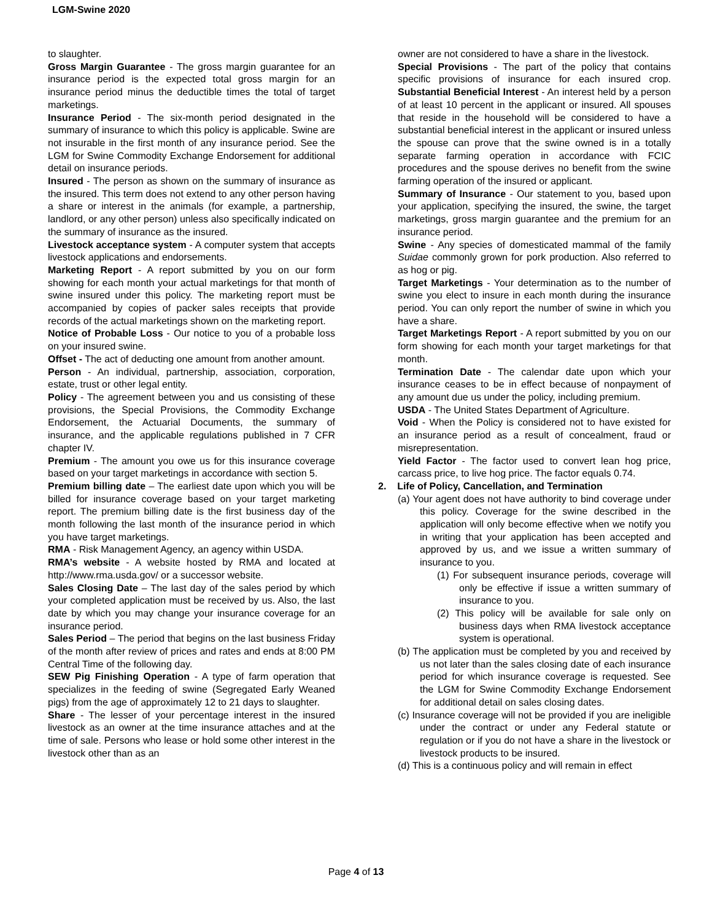LGM-Swine 2020
to slaughter.
Gross Margin Guarantee - The gross margin guarantee for an insurance period is the expected total gross margin for an insurance period minus the deductible times the total of target marketings.
Insurance Period - The six-month period designated in the summary of insurance to which this policy is applicable. Swine are not insurable in the first month of any insurance period. See the LGM for Swine Commodity Exchange Endorsement for additional detail on insurance periods.
Insured - The person as shown on the summary of insurance as the insured. This term does not extend to any other person having a share or interest in the animals (for example, a partnership, landlord, or any other person) unless also specifically indicated on the summary of insurance as the insured.
Livestock acceptance system - A computer system that accepts livestock applications and endorsements.
Marketing Report - A report submitted by you on our form showing for each month your actual marketings for that month of swine insured under this policy. The marketing report must be accompanied by copies of packer sales receipts that provide records of the actual marketings shown on the marketing report.
Notice of Probable Loss - Our notice to you of a probable loss on your insured swine.
Offset - The act of deducting one amount from another amount.
Person - An individual, partnership, association, corporation, estate, trust or other legal entity.
Policy - The agreement between you and us consisting of these provisions, the Special Provisions, the Commodity Exchange Endorsement, the Actuarial Documents, the summary of insurance, and the applicable regulations published in 7 CFR chapter IV.
Premium - The amount you owe us for this insurance coverage based on your target marketings in accordance with section 5.
Premium billing date – The earliest date upon which you will be billed for insurance coverage based on your target marketing report. The premium billing date is the first business day of the month following the last month of the insurance period in which you have target marketings.
RMA - Risk Management Agency, an agency within USDA.
RMA’s website - A website hosted by RMA and located at http://www.rma.usda.gov/ or a successor website.
Sales Closing Date – The last day of the sales period by which your completed application must be received by us. Also, the last date by which you may change your insurance coverage for an insurance period.
Sales Period – The period that begins on the last business Friday of the month after review of prices and rates and ends at 8:00 PM Central Time of the following day.
SEW Pig Finishing Operation - A type of farm operation that specializes in the feeding of swine (Segregated Early Weaned pigs) from the age of approximately 12 to 21 days to slaughter.
Share - The lesser of your percentage interest in the insured livestock as an owner at the time insurance attaches and at the time of sale. Persons who lease or hold some other interest in the livestock other than as an
owner are not considered to have a share in the livestock.
Special Provisions - The part of the policy that contains specific provisions of insurance for each insured crop. Substantial Beneficial Interest - An interest held by a person of at least 10 percent in the applicant or insured. All spouses that reside in the household will be considered to have a substantial beneficial interest in the applicant or insured unless the spouse can prove that the swine owned is in a totally separate farming operation in accordance with FCIC procedures and the spouse derives no benefit from the swine farming operation of the insured or applicant.
Summary of Insurance - Our statement to you, based upon your application, specifying the insured, the swine, the target marketings, gross margin guarantee and the premium for an insurance period.
Swine - Any species of domesticated mammal of the family Suidae commonly grown for pork production. Also referred to as hog or pig.
Target Marketings - Your determination as to the number of swine you elect to insure in each month during the insurance period. You can only report the number of swine in which you have a share.
Target Marketings Report - A report submitted by you on our form showing for each month your target marketings for that month.
Termination Date - The calendar date upon which your insurance ceases to be in effect because of nonpayment of any amount due us under the policy, including premium.
USDA - The United States Department of Agriculture.
Void - When the Policy is considered not to have existed for an insurance period as a result of concealment, fraud or misrepresentation.
Yield Factor - The factor used to convert lean hog price, carcass price, to live hog price. The factor equals 0.74.
2. Life of Policy, Cancellation, and Termination
(a) Your agent does not have authority to bind coverage under this policy. Coverage for the swine described in the application will only become effective when we notify you in writing that your application has been accepted and approved by us, and we issue a written summary of insurance to you.
(1) For subsequent insurance periods, coverage will only be effective if issue a written summary of insurance to you.
(2) This policy will be available for sale only on business days when RMA livestock acceptance system is operational.
(b) The application must be completed by you and received by us not later than the sales closing date of each insurance period for which insurance coverage is requested. See the LGM for Swine Commodity Exchange Endorsement for additional detail on sales closing dates.
(c) Insurance coverage will not be provided if you are ineligible under the contract or under any Federal statute or regulation or if you do not have a share in the livestock or livestock products to be insured.
(d) This is a continuous policy and will remain in effect
Page 4 of 13